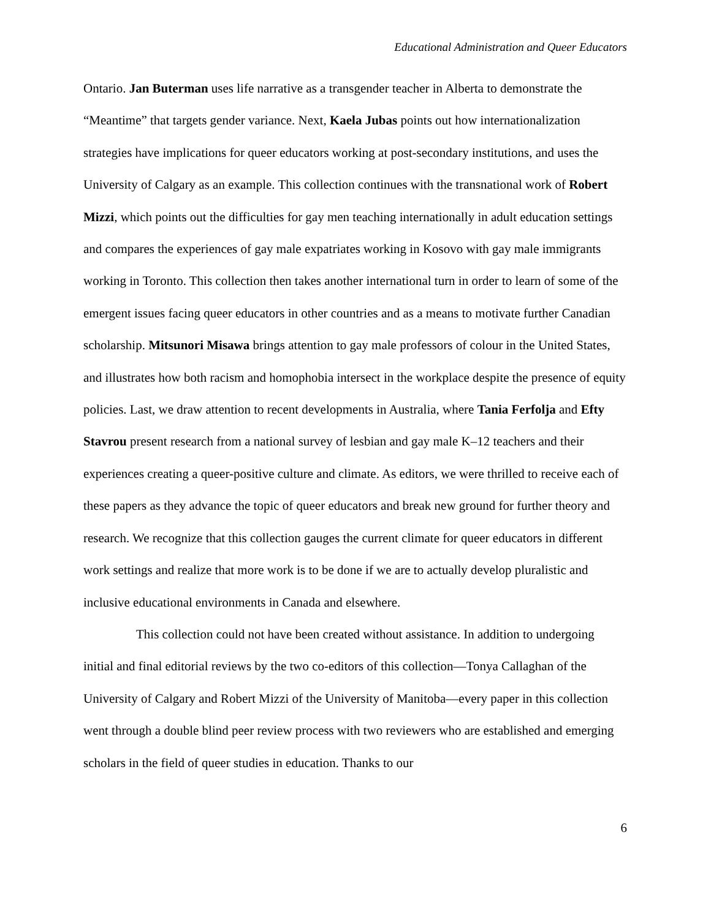Educational Administration and Queer Educators
Ontario. Jan Buterman uses life narrative as a transgender teacher in Alberta to demonstrate the “Meantime” that targets gender variance. Next, Kaela Jubas points out how internationalization strategies have implications for queer educators working at post-secondary institutions, and uses the University of Calgary as an example. This collection continues with the transnational work of Robert Mizzi, which points out the difficulties for gay men teaching internationally in adult education settings and compares the experiences of gay male expatriates working in Kosovo with gay male immigrants working in Toronto. This collection then takes another international turn in order to learn of some of the emergent issues facing queer educators in other countries and as a means to motivate further Canadian scholarship. Mitsunori Misawa brings attention to gay male professors of colour in the United States, and illustrates how both racism and homophobia intersect in the workplace despite the presence of equity policies. Last, we draw attention to recent developments in Australia, where Tania Ferfolja and Efty Stavrou present research from a national survey of lesbian and gay male K–12 teachers and their experiences creating a queer-positive culture and climate. As editors, we were thrilled to receive each of these papers as they advance the topic of queer educators and break new ground for further theory and research. We recognize that this collection gauges the current climate for queer educators in different work settings and realize that more work is to be done if we are to actually develop pluralistic and inclusive educational environments in Canada and elsewhere.
This collection could not have been created without assistance. In addition to undergoing initial and final editorial reviews by the two co-editors of this collection—Tonya Callaghan of the University of Calgary and Robert Mizzi of the University of Manitoba—every paper in this collection went through a double blind peer review process with two reviewers who are established and emerging scholars in the field of queer studies in education. Thanks to our
6